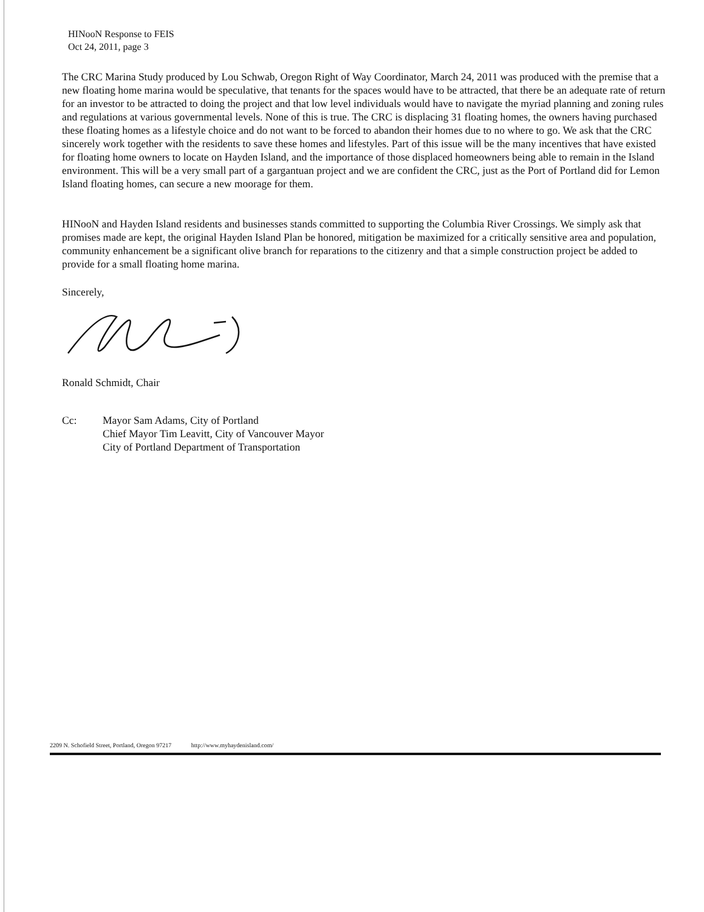HINooN Response to FEIS
Oct 24, 2011, page 3
The CRC Marina Study produced by Lou Schwab, Oregon Right of Way Coordinator, March 24, 2011 was produced with the premise that a new floating home marina would be speculative, that tenants for the spaces would have to be attracted, that there be an adequate rate of return for an investor to be attracted to doing the project and that low level individuals would have to navigate the myriad planning and zoning rules and regulations at various governmental levels. None of this is true. The CRC is displacing 31 floating homes, the owners having purchased these floating homes as a lifestyle choice and do not want to be forced to abandon their homes due to no where to go. We ask that the CRC sincerely work together with the residents to save these homes and lifestyles. Part of this issue will be the many incentives that have existed for floating home owners to locate on Hayden Island, and the importance of those displaced homeowners being able to remain in the Island environment. This will be a very small part of a gargantuan project and we are confident the CRC, just as the Port of Portland did for Lemon Island floating homes, can secure a new moorage for them.
HINooN and Hayden Island residents and businesses stands committed to supporting the Columbia River Crossings. We simply ask that promises made are kept, the original Hayden Island Plan be honored, mitigation be maximized for a critically sensitive area and population, community enhancement be a significant olive branch for reparations to the citizenry and that a simple construction project be added to provide for a small floating home marina.
Sincerely,
Ronald Schmidt, Chair
Cc: Mayor Sam Adams, City of Portland
Chief Mayor Tim Leavitt, City of Vancouver Mayor
City of Portland Department of Transportation
2209 N. Schofield Street, Portland, Oregon 97217 http://www.myhaydenisland.com/